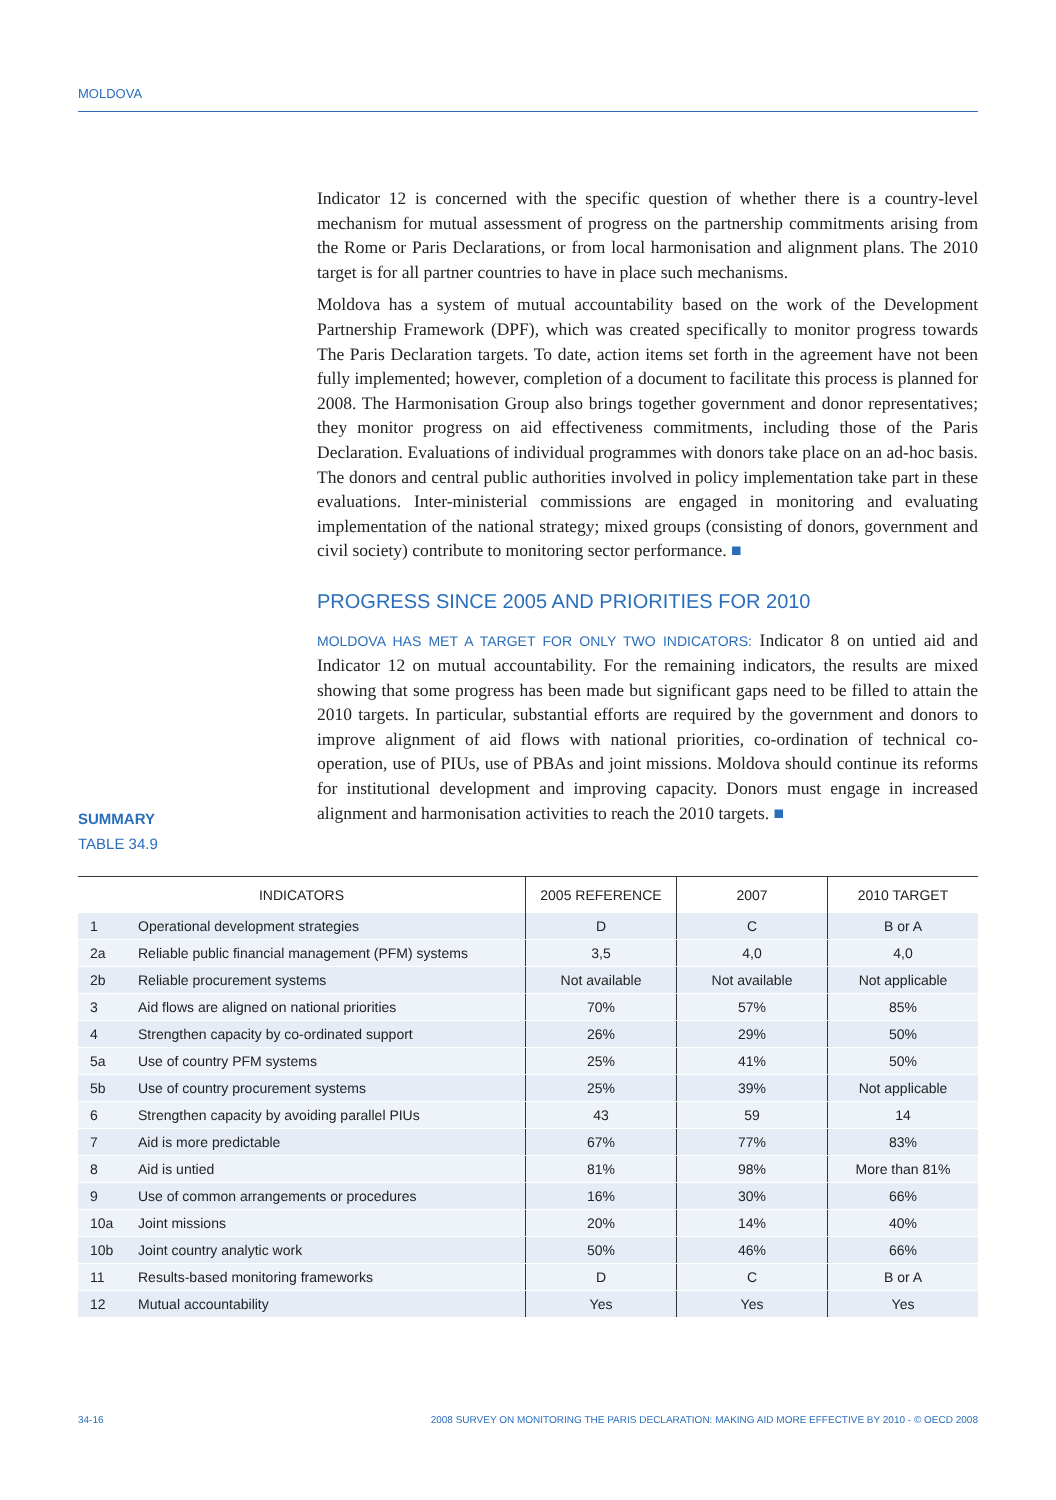MOLDOVA
Indicator 12 is concerned with the specific question of whether there is a country-level mechanism for mutual assessment of progress on the partnership commitments arising from the Rome or Paris Declarations, or from local harmonisation and alignment plans. The 2010 target is for all partner countries to have in place such mechanisms.
Moldova has a system of mutual accountability based on the work of the Development Partnership Framework (DPF), which was created specifically to monitor progress towards The Paris Declaration targets. To date, action items set forth in the agreement have not been fully implemented; however, completion of a document to facilitate this process is planned for 2008. The Harmonisation Group also brings together government and donor representatives; they monitor progress on aid effectiveness commitments, including those of the Paris Declaration. Evaluations of individual programmes with donors take place on an ad-hoc basis. The donors and central public authorities involved in policy implementation take part in these evaluations. Inter-ministerial commissions are engaged in monitoring and evaluating implementation of the national strategy; mixed groups (consisting of donors, government and civil society) contribute to monitoring sector performance. ■
PROGRESS SINCE 2005 AND PRIORITIES FOR 2010
MOLDOVA HAS MET A TARGET FOR ONLY TWO INDICATORS: Indicator 8 on untied aid and Indicator 12 on mutual accountability. For the remaining indicators, the results are mixed showing that some progress has been made but significant gaps need to be filled to attain the 2010 targets. In particular, substantial efforts are required by the government and donors to improve alignment of aid flows with national priorities, co-ordination of technical co-operation, use of PIUs, use of PBAs and joint missions. Moldova should continue its reforms for institutional development and improving capacity. Donors must engage in increased alignment and harmonisation activities to reach the 2010 targets. ■
SUMMARY
TABLE 34.9
| INDICATORS | | 2005 REFERENCE | 2007 | 2010 TARGET |
| --- | --- | --- | --- | --- |
| 1 | Operational development strategies | D | C | B or A |
| 2a | Reliable public financial management (PFM) systems | 3,5 | 4,0 | 4,0 |
| 2b | Reliable procurement systems | Not available | Not available | Not applicable |
| 3 | Aid flows are aligned on national priorities | 70% | 57% | 85% |
| 4 | Strengthen capacity by co-ordinated support | 26% | 29% | 50% |
| 5a | Use of country PFM systems | 25% | 41% | 50% |
| 5b | Use of country procurement systems | 25% | 39% | Not applicable |
| 6 | Strengthen capacity by avoiding parallel PIUs | 43 | 59 | 14 |
| 7 | Aid is more predictable | 67% | 77% | 83% |
| 8 | Aid is untied | 81% | 98% | More than 81% |
| 9 | Use of common arrangements or procedures | 16% | 30% | 66% |
| 10a | Joint missions | 20% | 14% | 40% |
| 10b | Joint country analytic work | 50% | 46% | 66% |
| 11 | Results-based monitoring frameworks | D | C | B or A |
| 12 | Mutual accountability | Yes | Yes | Yes |
34-16 2008 SURVEY ON MONITORING THE PARIS DECLARATION: MAKING AID MORE EFFECTIVE BY 2010 - © OECD 2008